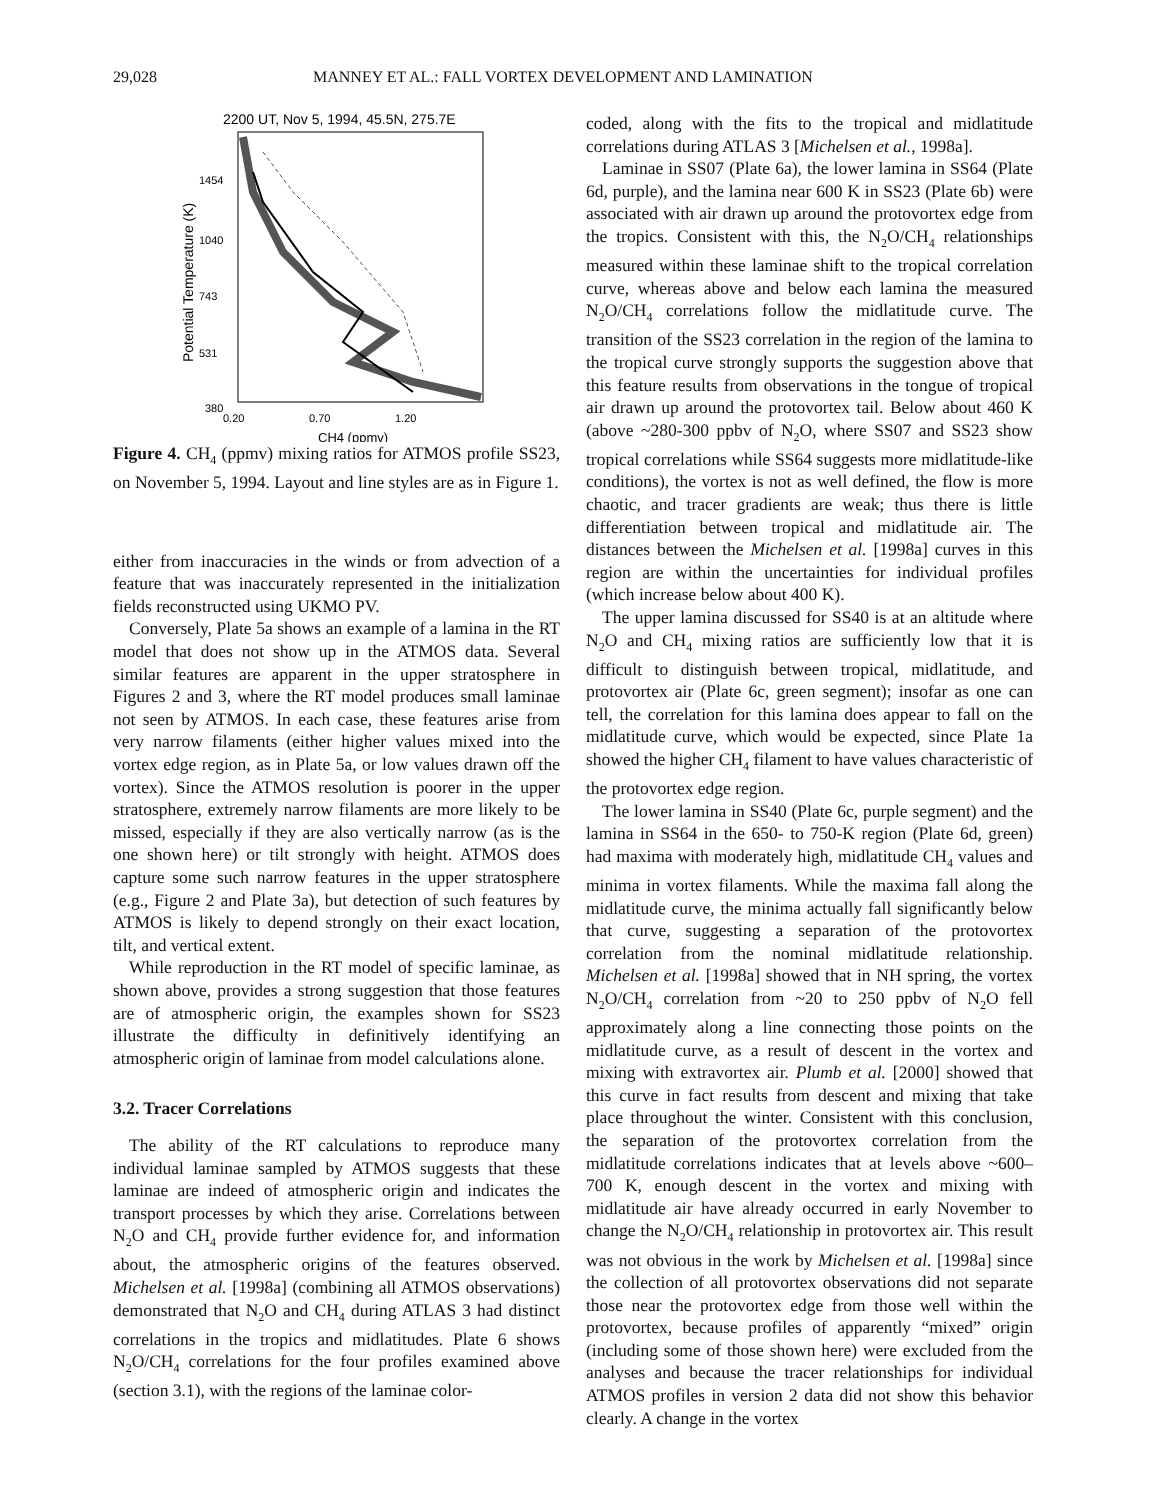29,028 MANNEY ET AL.: FALL VORTEX DEVELOPMENT AND LAMINATION
2200 UT, Nov 5, 1994, 45.5N, 275.7E
1454
1040
743
531
380
0.20
0.70
1.20
CH4 (ppmv)
Potential Temperature (K)
Figure 4. CH<sub>4</sub> (ppmv) mixing ratios for ATMOS profile SS23, on November 5, 1994. Layout and line styles are as in Figure 1.
either from inaccuracies in the winds or from advection of a feature that was inaccurately represented in the initialization fields reconstructed using UKMO PV.
Conversely, Plate 5a shows an example of a lamina in the RT model that does not show up in the ATMOS data. Several similar features are apparent in the upper stratosphere in Figures 2 and 3, where the RT model produces small laminae not seen by ATMOS. In each case, these features arise from very narrow filaments (either higher values mixed into the vortex edge region, as in Plate 5a, or low values drawn off the vortex). Since the ATMOS resolution is poorer in the upper stratosphere, extremely narrow filaments are more likely to be missed, especially if they are also vertically narrow (as is the one shown here) or tilt strongly with height. ATMOS does capture some such narrow features in the upper stratosphere (e.g., Figure 2 and Plate 3a), but detection of such features by ATMOS is likely to depend strongly on their exact location, tilt, and vertical extent.
While reproduction in the RT model of specific laminae, as shown above, provides a strong suggestion that those features are of atmospheric origin, the examples shown for SS23 illustrate the difficulty in definitively identifying an atmospheric origin of laminae from model calculations alone.
3.2. Tracer Correlations
The ability of the RT calculations to reproduce many individual laminae sampled by ATMOS suggests that these laminae are indeed of atmospheric origin and indicates the transport processes by which they arise. Correlations between N<sub>2</sub>O and CH<sub>4</sub> provide further evidence for, and information about, the atmospheric origins of the features observed. Michelsen et al. [1998a] (combining all ATMOS observations) demonstrated that N<sub>2</sub>O and CH<sub>4</sub> during ATLAS 3 had distinct correlations in the tropics and midlatitudes. Plate 6 shows N<sub>2</sub>O/CH<sub>4</sub> correlations for the four profiles examined above (section 3.1), with the regions of the laminae color-
coded, along with the fits to the tropical and midlatitude correlations during ATLAS 3 [Michelsen et al., 1998a].
Laminae in SS07 (Plate 6a), the lower lamina in SS64 (Plate 6d, purple), and the lamina near 600 K in SS23 (Plate 6b) were associated with air drawn up around the protovortex edge from the tropics. Consistent with this, the N<sub>2</sub>O/CH<sub>4</sub> relationships measured within these laminae shift to the tropical correlation curve, whereas above and below each lamina the measured N<sub>2</sub>O/CH<sub>4</sub> correlations follow the midlatitude curve. The transition of the SS23 correlation in the region of the lamina to the tropical curve strongly supports the suggestion above that this feature results from observations in the tongue of tropical air drawn up around the protovortex tail. Below about 460 K (above ~280-300 ppbv of N<sub>2</sub>O, where SS07 and SS23 show tropical correlations while SS64 suggests more midlatitude-like conditions), the vortex is not as well defined, the flow is more chaotic, and tracer gradients are weak; thus there is little differentiation between tropical and midlatitude air. The distances between the Michelsen et al. [1998a] curves in this region are within the uncertainties for individual profiles (which increase below about 400 K).
The upper lamina discussed for SS40 is at an altitude where N<sub>2</sub>O and CH<sub>4</sub> mixing ratios are sufficiently low that it is difficult to distinguish between tropical, midlatitude, and protovortex air (Plate 6c, green segment); insofar as one can tell, the correlation for this lamina does appear to fall on the midlatitude curve, which would be expected, since Plate 1a showed the higher CH<sub>4</sub> filament to have values characteristic of the protovortex edge region.
The lower lamina in SS40 (Plate 6c, purple segment) and the lamina in SS64 in the 650- to 750-K region (Plate 6d, green) had maxima with moderately high, midlatitude CH<sub>4</sub> values and minima in vortex filaments. While the maxima fall along the midlatitude curve, the minima actually fall significantly below that curve, suggesting a separation of the protovortex correlation from the nominal midlatitude relationship. Michelsen et al. [1998a] showed that in NH spring, the vortex N<sub>2</sub>O/CH<sub>4</sub> correlation from ~20 to 250 ppbv of N<sub>2</sub>O fell approximately along a line connecting those points on the midlatitude curve, as a result of descent in the vortex and mixing with extravortex air. Plumb et al. [2000] showed that this curve in fact results from descent and mixing that take place throughout the winter. Consistent with this conclusion, the separation of the protovortex correlation from the midlatitude correlations indicates that at levels above ~600–700 K, enough descent in the vortex and mixing with midlatitude air have already occurred in early November to change the N<sub>2</sub>O/CH<sub>4</sub> relationship in protovortex air. This result was not obvious in the work by Michelsen et al. [1998a] since the collection of all protovortex observations did not separate those near the protovortex edge from those well within the protovortex, because profiles of apparently “mixed” origin (including some of those shown here) were excluded from the analyses and because the tracer relationships for individual ATMOS profiles in version 2 data did not show this behavior clearly. A change in the vortex